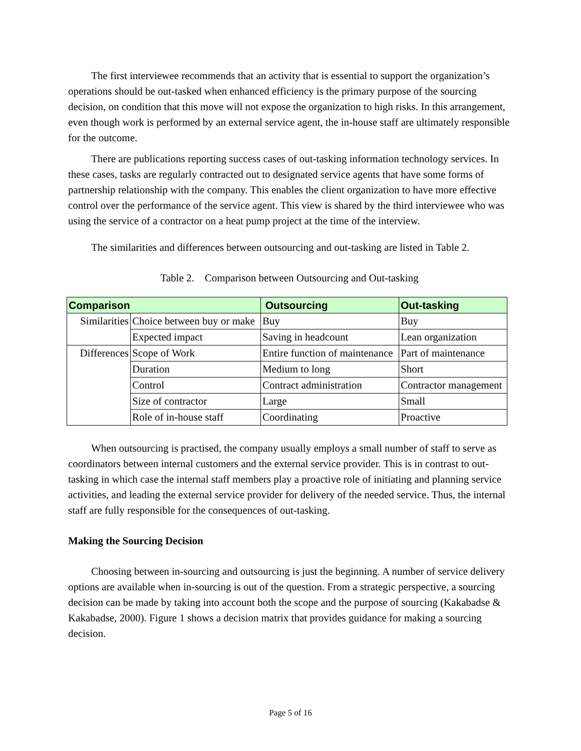The first interviewee recommends that an activity that is essential to support the organization’s operations should be out-tasked when enhanced efficiency is the primary purpose of the sourcing decision, on condition that this move will not expose the organization to high risks. In this arrangement, even though work is performed by an external service agent, the in-house staff are ultimately responsible for the outcome.
There are publications reporting success cases of out-tasking information technology services. In these cases, tasks are regularly contracted out to designated service agents that have some forms of partnership relationship with the company. This enables the client organization to have more effective control over the performance of the service agent. This view is shared by the third interviewee who was using the service of a contractor on a heat pump project at the time of the interview.
The similarities and differences between outsourcing and out-tasking are listed in Table 2.
Table 2. Comparison between Outsourcing and Out-tasking
| Comparison | | Outsourcing | Out-tasking |
| --- | --- | --- | --- |
| Similarities | Choice between buy or make | Buy | Buy |
| | Expected impact | Saving in headcount | Lean organization |
| Differences | Scope of Work | Entire function of maintenance | Part of maintenance |
| | Duration | Medium to long | Short |
| | Control | Contract administration | Contractor management |
| | Size of contractor | Large | Small |
| | Role of in-house staff | Coordinating | Proactive |
When outsourcing is practised, the company usually employs a small number of staff to serve as coordinators between internal customers and the external service provider. This is in contrast to out-tasking in which case the internal staff members play a proactive role of initiating and planning service activities, and leading the external service provider for delivery of the needed service. Thus, the internal staff are fully responsible for the consequences of out-tasking.
Making the Sourcing Decision
Choosing between in-sourcing and outsourcing is just the beginning. A number of service delivery options are available when in-sourcing is out of the question. From a strategic perspective, a sourcing decision can be made by taking into account both the scope and the purpose of sourcing (Kakabadse & Kakabadse, 2000). Figure 1 shows a decision matrix that provides guidance for making a sourcing decision.
Page 5 of 16